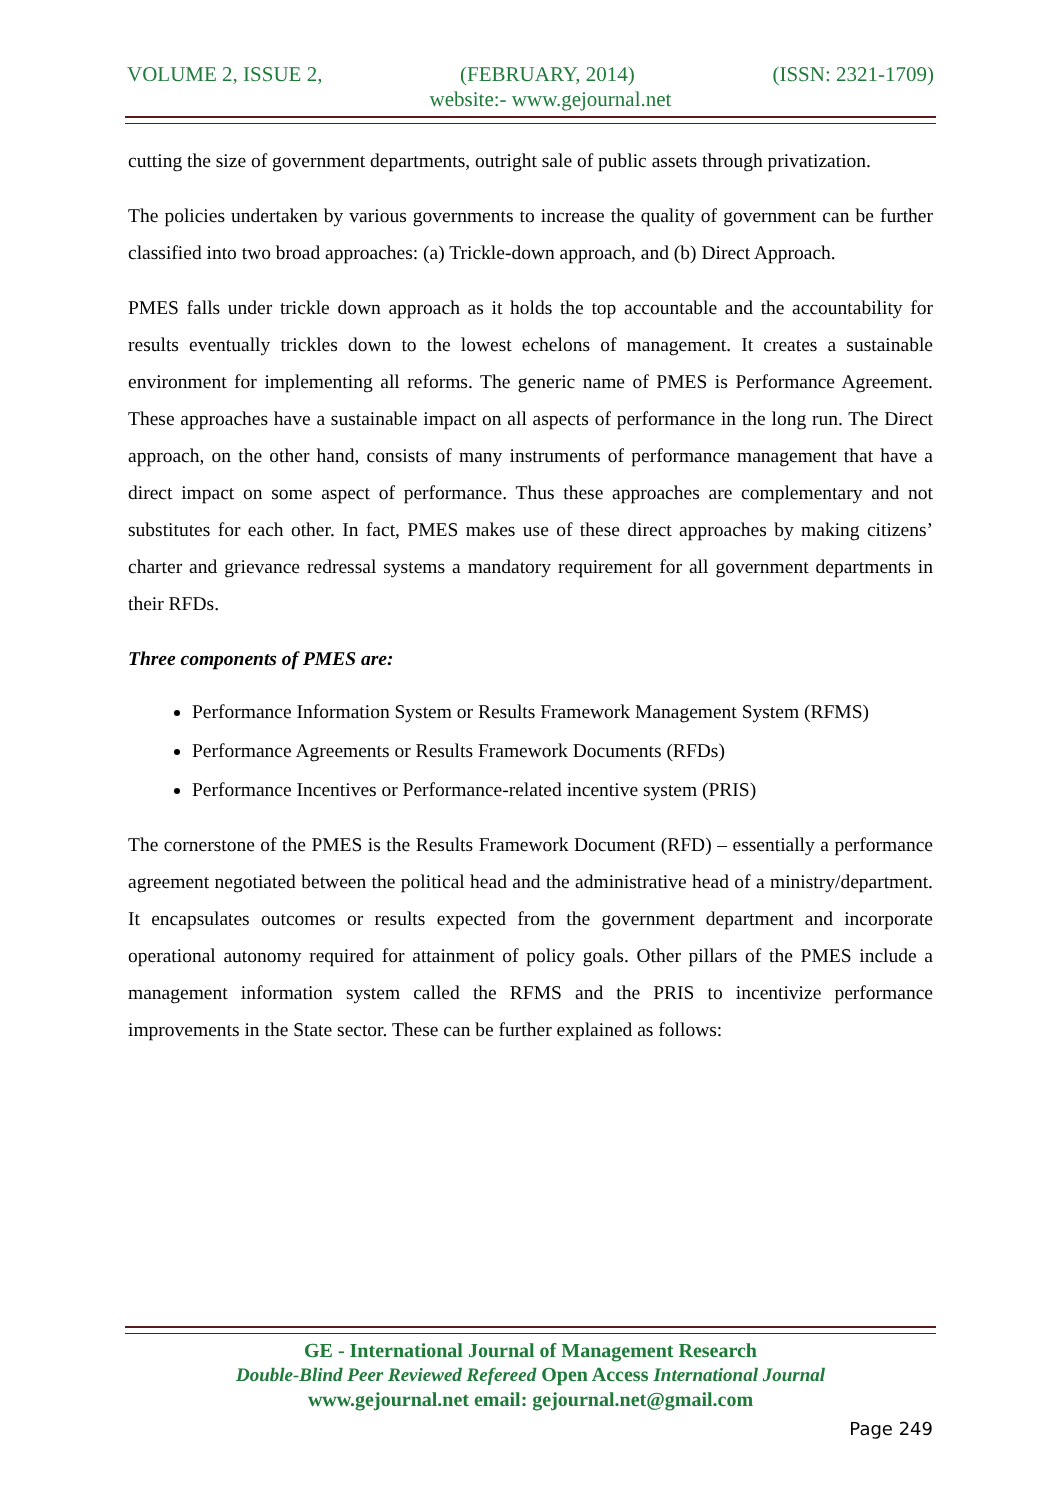VOLUME 2, ISSUE 2, (FEBRUARY, 2014) (ISSN: 2321-1709)
website:- www.gejournal.net
cutting the size of government departments, outright sale of public assets through privatization.
The policies undertaken by various governments to increase the quality of government can be further classified into two broad approaches: (a) Trickle-down approach, and (b) Direct Approach.
PMES falls under trickle down approach as it holds the top accountable and the accountability for results eventually trickles down to the lowest echelons of management. It creates a sustainable environment for implementing all reforms. The generic name of PMES is Performance Agreement. These approaches have a sustainable impact on all aspects of performance in the long run. The Direct approach, on the other hand, consists of many instruments of performance management that have a direct impact on some aspect of performance. Thus these approaches are complementary and not substitutes for each other. In fact, PMES makes use of these direct approaches by making citizens’ charter and grievance redressal systems a mandatory requirement for all government departments in their RFDs.
Three components of PMES are:
Performance Information System or Results Framework Management System (RFMS)
Performance Agreements or Results Framework Documents (RFDs)
Performance Incentives or Performance-related incentive system (PRIS)
The cornerstone of the PMES is the Results Framework Document (RFD) – essentially a performance agreement negotiated between the political head and the administrative head of a ministry/department. It encapsulates outcomes or results expected from the government department and incorporate operational autonomy required for attainment of policy goals. Other pillars of the PMES include a management information system called the RFMS and the PRIS to incentivize performance improvements in the State sector. These can be further explained as follows:
GE - International Journal of Management Research
Double-Blind Peer Reviewed Refereed Open Access International Journal
www.gejournal.net email: gejournal.net@gmail.com
Page 249